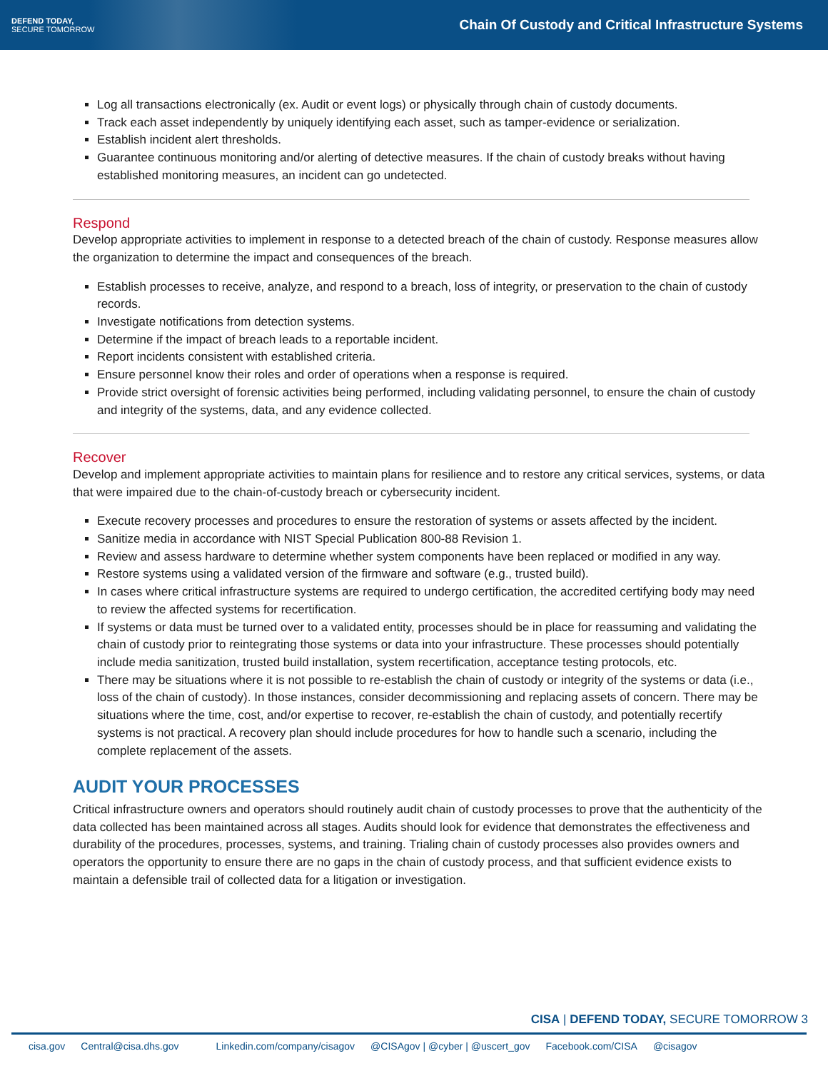DEFEND TODAY,
SECURE TOMORROW
Chain Of Custody and Critical Infrastructure Systems
Log all transactions electronically (ex. Audit or event logs) or physically through chain of custody documents.
Track each asset independently by uniquely identifying each asset, such as tamper-evidence or serialization.
Establish incident alert thresholds.
Guarantee continuous monitoring and/or alerting of detective measures. If the chain of custody breaks without having established monitoring measures, an incident can go undetected.
Respond
Develop appropriate activities to implement in response to a detected breach of the chain of custody. Response measures allow the organization to determine the impact and consequences of the breach.
Establish processes to receive, analyze, and respond to a breach, loss of integrity, or preservation to the chain of custody records.
Investigate notifications from detection systems.
Determine if the impact of breach leads to a reportable incident.
Report incidents consistent with established criteria.
Ensure personnel know their roles and order of operations when a response is required.
Provide strict oversight of forensic activities being performed, including validating personnel, to ensure the chain of custody and integrity of the systems, data, and any evidence collected.
Recover
Develop and implement appropriate activities to maintain plans for resilience and to restore any critical services, systems, or data that were impaired due to the chain-of-custody breach or cybersecurity incident.
Execute recovery processes and procedures to ensure the restoration of systems or assets affected by the incident.
Sanitize media in accordance with NIST Special Publication 800-88 Revision 1.
Review and assess hardware to determine whether system components have been replaced or modified in any way.
Restore systems using a validated version of the firmware and software (e.g., trusted build).
In cases where critical infrastructure systems are required to undergo certification, the accredited certifying body may need to review the affected systems for recertification.
If systems or data must be turned over to a validated entity, processes should be in place for reassuming and validating the chain of custody prior to reintegrating those systems or data into your infrastructure. These processes should potentially include media sanitization, trusted build installation, system recertification, acceptance testing protocols, etc.
There may be situations where it is not possible to re-establish the chain of custody or integrity of the systems or data (i.e., loss of the chain of custody). In those instances, consider decommissioning and replacing assets of concern. There may be situations where the time, cost, and/or expertise to recover, re-establish the chain of custody, and potentially recertify systems is not practical. A recovery plan should include procedures for how to handle such a scenario, including the complete replacement of the assets.
AUDIT YOUR PROCESSES
Critical infrastructure owners and operators should routinely audit chain of custody processes to prove that the authenticity of the data collected has been maintained across all stages. Audits should look for evidence that demonstrates the effectiveness and durability of the procedures, processes, systems, and training. Trialing chain of custody processes also provides owners and operators the opportunity to ensure there are no gaps in the chain of custody process, and that sufficient evidence exists to maintain a defensible trail of collected data for a litigation or investigation.
CISA | DEFEND TODAY, SECURE TOMORROW 3
cisa.gov Central@cisa.dhs.gov Linkedin.com/company/cisagov @CISAgov | @cyber | @uscert_gov Facebook.com/CISA @cisagov